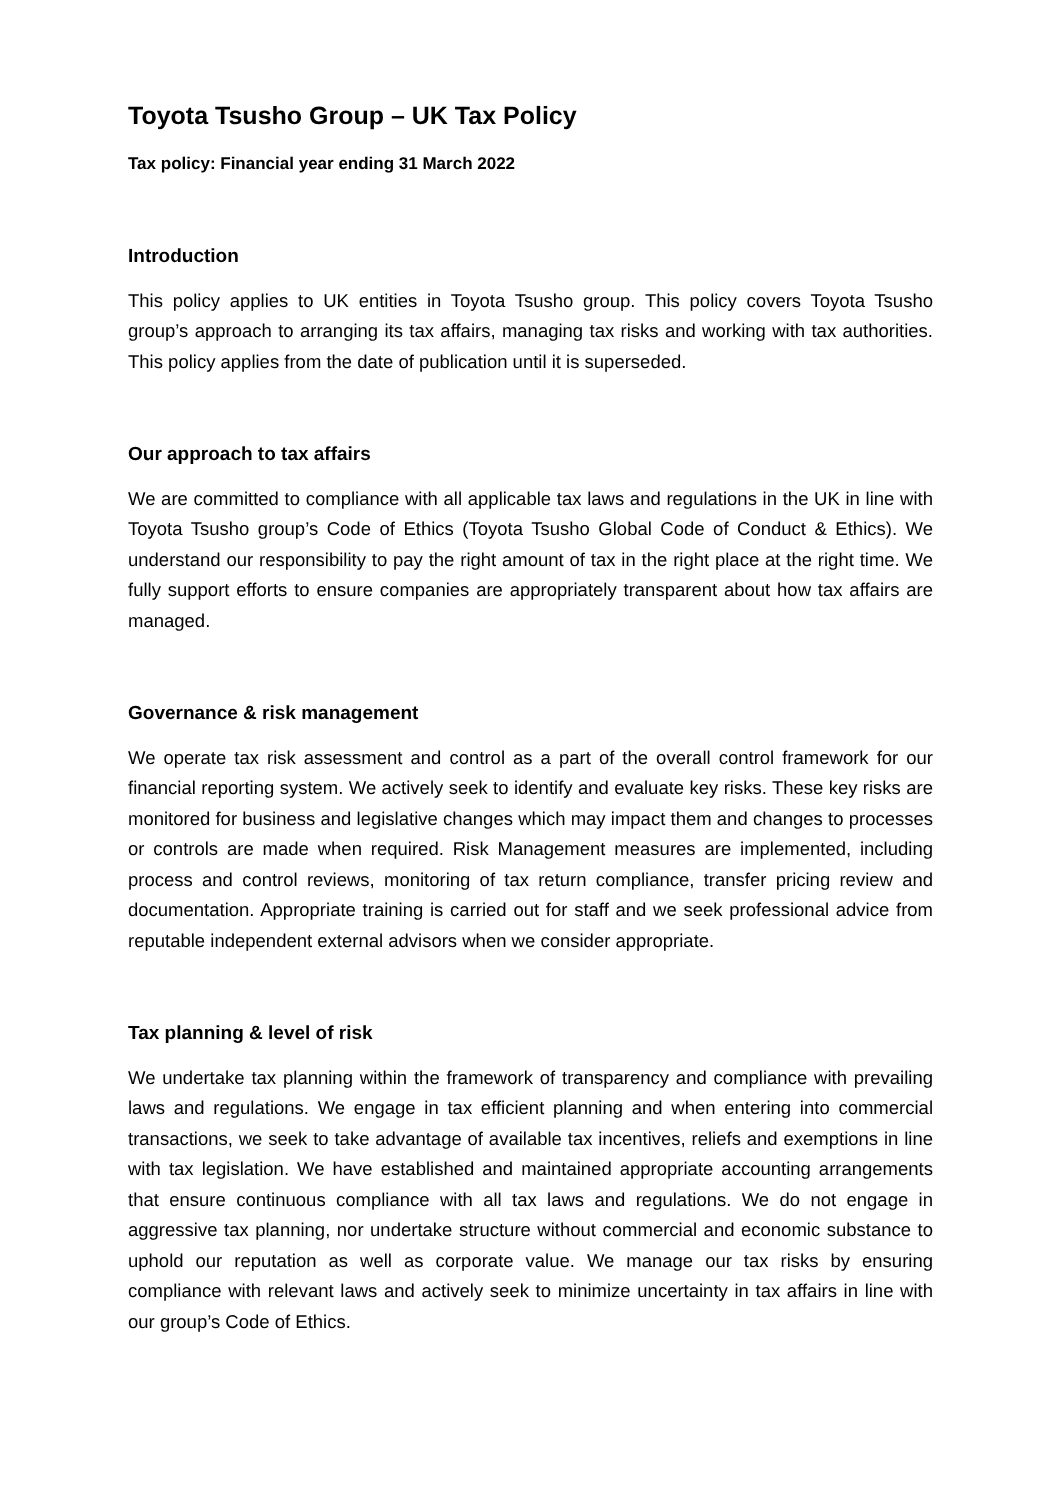Toyota Tsusho Group – UK Tax Policy
Tax policy: Financial year ending 31 March 2022
Introduction
This policy applies to UK entities in Toyota Tsusho group. This policy covers Toyota Tsusho group’s approach to arranging its tax affairs, managing tax risks and working with tax authorities. This policy applies from the date of publication until it is superseded.
Our approach to tax affairs
We are committed to compliance with all applicable tax laws and regulations in the UK in line with Toyota Tsusho group’s Code of Ethics (Toyota Tsusho Global Code of Conduct & Ethics). We understand our responsibility to pay the right amount of tax in the right place at the right time. We fully support efforts to ensure companies are appropriately transparent about how tax affairs are managed.
Governance & risk management
We operate tax risk assessment and control as a part of the overall control framework for our financial reporting system. We actively seek to identify and evaluate key risks. These key risks are monitored for business and legislative changes which may impact them and changes to processes or controls are made when required. Risk Management measures are implemented, including process and control reviews, monitoring of tax return compliance, transfer pricing review and documentation. Appropriate training is carried out for staff and we seek professional advice from reputable independent external advisors when we consider appropriate.
Tax planning & level of risk
We undertake tax planning within the framework of transparency and compliance with prevailing laws and regulations. We engage in tax efficient planning and when entering into commercial transactions, we seek to take advantage of available tax incentives, reliefs and exemptions in line with tax legislation. We have established and maintained appropriate accounting arrangements that ensure continuous compliance with all tax laws and regulations. We do not engage in aggressive tax planning, nor undertake structure without commercial and economic substance to uphold our reputation as well as corporate value. We manage our tax risks by ensuring compliance with relevant laws and actively seek to minimize uncertainty in tax affairs in line with our group’s Code of Ethics.